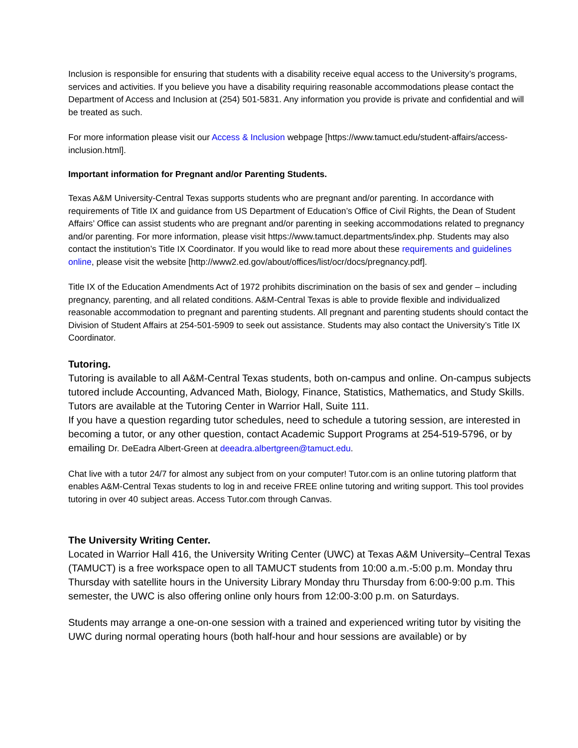Inclusion is responsible for ensuring that students with a disability receive equal access to the University’s programs, services and activities. If you believe you have a disability requiring reasonable accommodations please contact the Department of Access and Inclusion at (254) 501-5831. Any information you provide is private and confidential and will be treated as such.
For more information please visit our Access & Inclusion webpage [https://www.tamuct.edu/student-affairs/access-inclusion.html].
Important information for Pregnant and/or Parenting Students.
Texas A&M University-Central Texas supports students who are pregnant and/or parenting. In accordance with requirements of Title IX and guidance from US Department of Education’s Office of Civil Rights, the Dean of Student Affairs’ Office can assist students who are pregnant and/or parenting in seeking accommodations related to pregnancy and/or parenting. For more information, please visit https://www.tamuct.departments/index.php. Students may also contact the institution’s Title IX Coordinator. If you would like to read more about these requirements and guidelines online, please visit the website [http://www2.ed.gov/about/offices/list/ocr/docs/pregnancy.pdf].
Title IX of the Education Amendments Act of 1972 prohibits discrimination on the basis of sex and gender – including pregnancy, parenting, and all related conditions. A&M-Central Texas is able to provide flexible and individualized reasonable accommodation to pregnant and parenting students. All pregnant and parenting students should contact the Division of Student Affairs at 254-501-5909 to seek out assistance. Students may also contact the University’s Title IX Coordinator.
Tutoring.
Tutoring is available to all A&M-Central Texas students, both on-campus and online. On-campus subjects tutored include Accounting, Advanced Math, Biology, Finance, Statistics, Mathematics, and Study Skills. Tutors are available at the Tutoring Center in Warrior Hall, Suite 111.
If you have a question regarding tutor schedules, need to schedule a tutoring session, are interested in becoming a tutor, or any other question, contact Academic Support Programs at 254-519-5796, or by emailing Dr. DeEadra Albert-Green at deeadra.albertgreen@tamuct.edu.
Chat live with a tutor 24/7 for almost any subject from on your computer! Tutor.com is an online tutoring platform that enables A&M-Central Texas students to log in and receive FREE online tutoring and writing support. This tool provides tutoring in over 40 subject areas. Access Tutor.com through Canvas.
The University Writing Center.
Located in Warrior Hall 416, the University Writing Center (UWC) at Texas A&M University–Central Texas (TAMUCT) is a free workspace open to all TAMUCT students from 10:00 a.m.-5:00 p.m. Monday thru Thursday with satellite hours in the University Library Monday thru Thursday from 6:00-9:00 p.m. This semester, the UWC is also offering online only hours from 12:00-3:00 p.m. on Saturdays.
Students may arrange a one-on-one session with a trained and experienced writing tutor by visiting the UWC during normal operating hours (both half-hour and hour sessions are available) or by